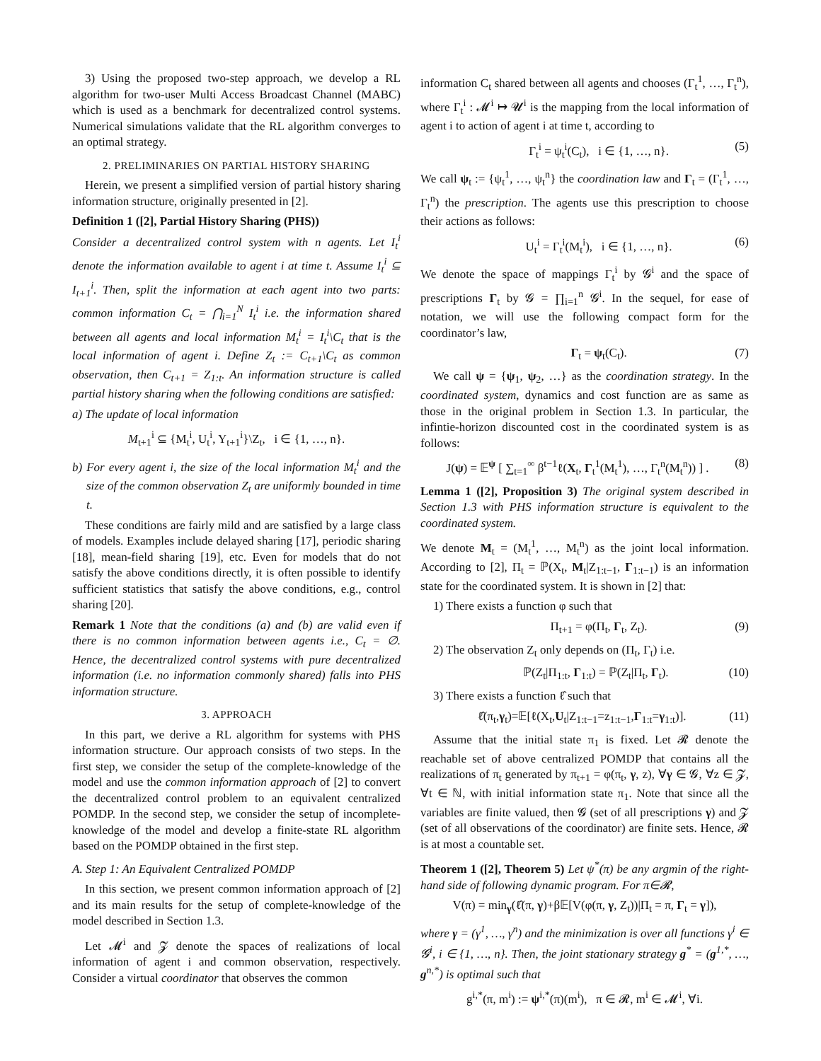3) Using the proposed two-step approach, we develop a RL algorithm for two-user Multi Access Broadcast Channel (MABC) which is used as a benchmark for decentralized control systems. Numerical simulations validate that the RL algorithm converges to an optimal strategy.
2. PRELIMINARIES ON PARTIAL HISTORY SHARING
Herein, we present a simplified version of partial history sharing information structure, originally presented in [2].
Definition 1 ([2], Partial History Sharing (PHS))
Consider a decentralized control system with n agents. Let I<sub>t</sub><sup>i</sup> denote the information available to agent i at time t. Assume I<sub>t</sub><sup>i</sup> ⊆ I<sub>t+1</sub><sup>i</sup>. Then, split the information at each agent into two parts: common information C<sub>t</sub> = ⋂<sub>i=1</sub><sup>N</sup> I<sub>t</sub><sup>i</sup> i.e. the information shared between all agents and local information M<sub>t</sub><sup>i</sup> = I<sub>t</sub><sup>i</sup>\C<sub>t</sub> that is the local information of agent i. Define Z<sub>t</sub> := C<sub>t+1</sub>\C<sub>t</sub> as common observation, then C<sub>t+1</sub> = Z<sub>1:t</sub>. An information structure is called partial history sharing when the following conditions are satisfied:
a) The update of local information
M<sub>t+1</sub><sup>i</sup> ⊆ {M<sub>t</sub><sup>i</sup>, U<sub>t</sub><sup>i</sup>, Y<sub>t+1</sub><sup>i</sup>}\Z<sub>t</sub>, i ∈ {1, …, n}.
b) For every agent i, the size of the local information M<sub>t</sub><sup>i</sup> and the size of the common observation Z<sub>t</sub> are uniformly bounded in time t.
These conditions are fairly mild and are satisfied by a large class of models. Examples include delayed sharing [17], periodic sharing [18], mean-field sharing [19], etc. Even for models that do not satisfy the above conditions directly, it is often possible to identify sufficient statistics that satisfy the above conditions, e.g., control sharing [20].
Remark 1 Note that the conditions (a) and (b) are valid even if there is no common information between agents i.e., C<sub>t</sub> = ∅. Hence, the decentralized control systems with pure decentralized information (i.e. no information commonly shared) falls into PHS information structure.
3. APPROACH
In this part, we derive a RL algorithm for systems with PHS information structure. Our approach consists of two steps. In the first step, we consider the setup of the complete-knowledge of the model and use the common information approach of [2] to convert the decentralized control problem to an equivalent centralized POMDP. In the second step, we consider the setup of incomplete-knowledge of the model and develop a finite-state RL algorithm based on the POMDP obtained in the first step.
A. Step 1: An Equivalent Centralized POMDP
In this section, we present common information approach of [2] and its main results for the setup of complete-knowledge of the model described in Section 1.3.
Let 𝓜<sup>i</sup> and 𝓩 denote the spaces of realizations of local information of agent i and common observation, respectively. Consider a virtual coordinator that observes the common
information C<sub>t</sub> shared between all agents and chooses (Γ<sub>t</sub><sup>1</sup>, …, Γ<sub>t</sub><sup>n</sup>), where Γ<sub>t</sub><sup>i</sup> : 𝓜<sup>i</sup> ↦ 𝓤<sup>i</sup> is the mapping from the local information of agent i to action of agent i at time t, according to
Γ<sub>t</sub><sup>i</sup> = ψ<sub>t</sub><sup>i</sup>(C<sub>t</sub>), i ∈ {1, …, n}. (5)
We call ψ<sub>t</sub> := {ψ<sub>t</sub><sup>1</sup>, …, ψ<sub>t</sub><sup>n</sup>} the coordination law and Γ<sub>t</sub> = (Γ<sub>t</sub><sup>1</sup>, …, Γ<sub>t</sub><sup>n</sup>) the prescription. The agents use this prescription to choose their actions as follows:
U<sub>t</sub><sup>i</sup> = Γ<sub>t</sub><sup>i</sup>(M<sub>t</sub><sup>i</sup>), i ∈ {1, …, n}. (6)
We denote the space of mappings Γ<sub>t</sub><sup>i</sup> by 𝓖<sup>i</sup> and the space of prescriptions Γ<sub>t</sub> by 𝓖 = ∏<sub>i=1</sub><sup>n</sup> 𝓖<sup>i</sup>. In the sequel, for ease of notation, we will use the following compact form for the coordinator’s law,
Γ<sub>t</sub> = ψ<sub>t</sub>(C<sub>t</sub>). (7)
We call ψ = {ψ<sub>1</sub>, ψ<sub>2</sub>, …} as the coordination strategy. In the coordinated system, dynamics and cost function are as same as those in the original problem in Section 1.3. In particular, the infintie-horizon discounted cost in the coordinated system is as follows:
J(ψ) = 𝔼<sup>ψ</sup> [ ∑<sub>t=1</sub><sup>∞</sup> β<sup>t−1</sup>ℓ(X<sub>t</sub>, Γ<sub>t</sub><sup>1</sup>(M<sub>t</sub><sup>1</sup>), …, Γ<sub>t</sub><sup>n</sup>(M<sub>t</sub><sup>n</sup>)) ] . (8)
Lemma 1 ([2], Proposition 3) The original system described in Section 1.3 with PHS information structure is equivalent to the coordinated system.
We denote M<sub>t</sub> = (M<sub>t</sub><sup>1</sup>, …, M<sub>t</sub><sup>n</sup>) as the joint local information. According to [2], Π<sub>t</sub> = ℙ(X<sub>t</sub>, M<sub>t</sub>|Z<sub>1:t−1</sub>, Γ<sub>1:t−1</sub>) is an information state for the coordinated system. It is shown in [2] that:
1) There exists a function φ such that
Π<sub>t+1</sub> = φ(Π<sub>t</sub>, Γ<sub>t</sub>, Z<sub>t</sub>). (9)
2) The observation Z<sub>t</sub> only depends on (Π<sub>t</sub>, Γ<sub>t</sub>) i.e.
ℙ(Z<sub>t</sub>|Π<sub>1:t</sub>, Γ<sub>1:t</sub>) = ℙ(Z<sub>t</sub>|Π<sub>t</sub>, Γ<sub>t</sub>). (10)
3) There exists a function ℓ̂ such that
ℓ̂(π<sub>t</sub>,γ<sub>t</sub>)=𝔼[ℓ(X<sub>t</sub>,U<sub>t</sub>|Z<sub>1:t−1</sub>=z<sub>1:t−1</sub>,Γ<sub>1:t</sub>=γ<sub>1:t</sub>)]. (11)
Assume that the initial state π<sub>1</sub> is fixed. Let 𝓡 denote the reachable set of above centralized POMDP that contains all the realizations of π<sub>t</sub> generated by π<sub>t+1</sub> = φ(π<sub>t</sub>, γ, z), ∀γ ∈ 𝓖, ∀z ∈ 𝓩, ∀t ∈ ℕ, with initial information state π<sub>1</sub>. Note that since all the variables are finite valued, then 𝓖 (set of all prescriptions γ) and 𝓩 (set of all observations of the coordinator) are finite sets. Hence, 𝓡 is at most a countable set.
Theorem 1 ([2], Theorem 5) Let ψ<sup>*</sup>(π) be any argmin of the right-hand side of following dynamic program. For π∈𝓡,
V(π) = min<sub>γ</sub>(ℓ̂(π, γ)+β𝔼[V(φ(π, γ, Z<sub>t</sub>))|Π<sub>t</sub> = π, Γ<sub>t</sub> = γ]),
where γ = (γ<sup>1</sup>, …, γ<sup>n</sup>) and the minimization is over all functions γ<sup>i</sup> ∈ 𝓖<sup>i</sup>, i ∈ {1, …, n}. Then, the joint stationary strategy g<sup>*</sup> = (g<sup>1,*</sup>, …, g<sup>n,*</sup>) is optimal such that
g<sup>i,*</sup>(π, m<sup>i</sup>) := ψ<sup>i,*</sup>(π)(m<sup>i</sup>), π ∈ 𝓡, m<sup>i</sup> ∈ 𝓜<sup>i</sup>, ∀i.